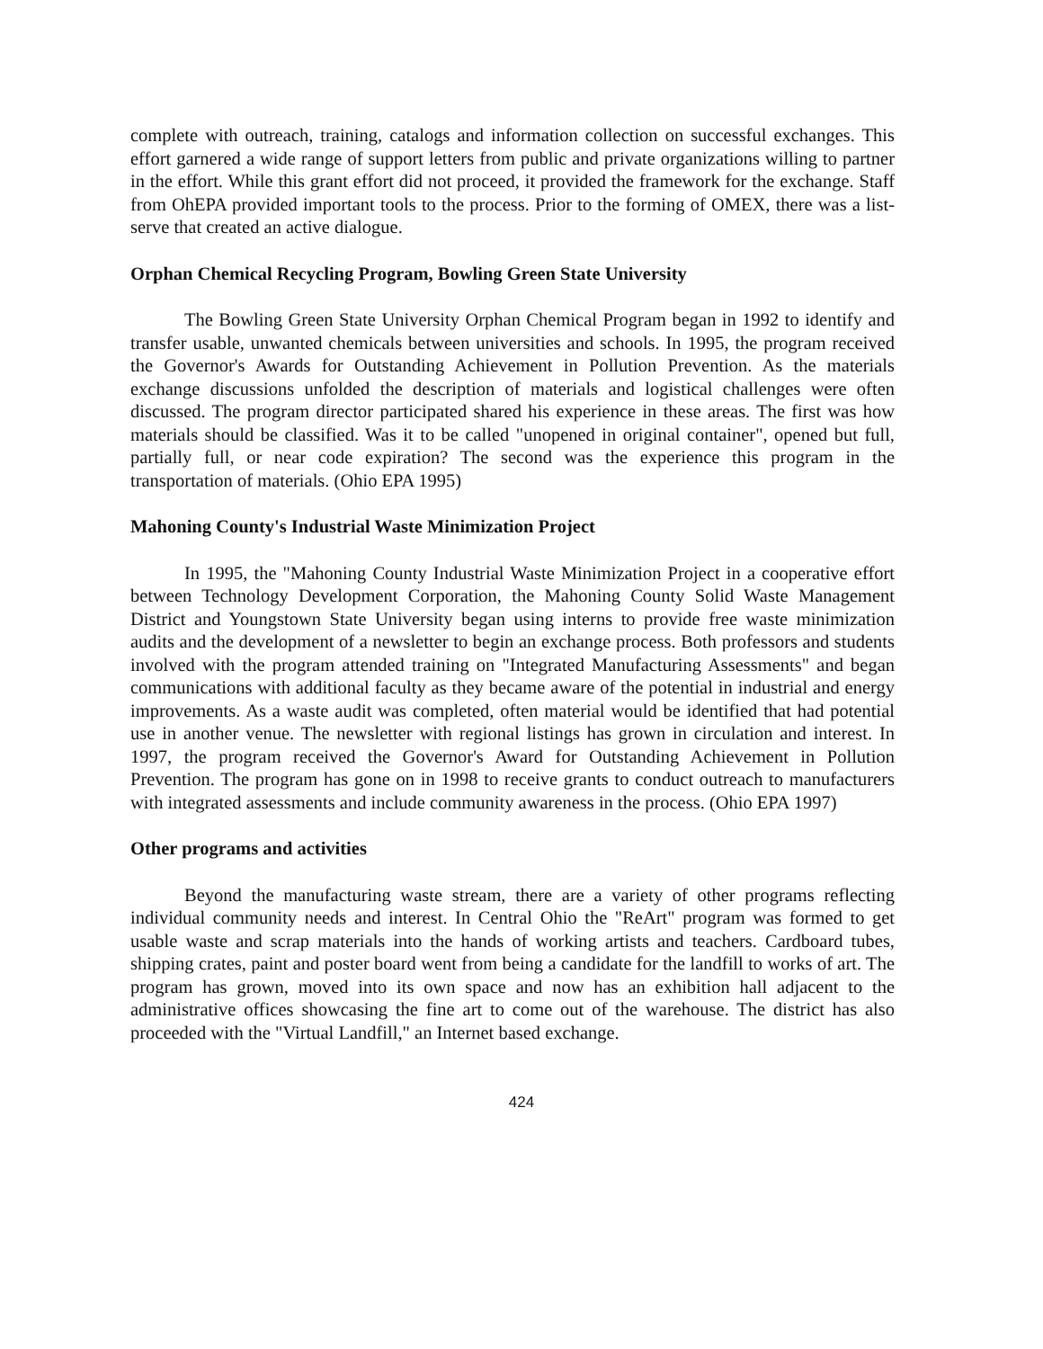complete with outreach, training, catalogs and information collection on successful exchanges. This effort garnered a wide range of support letters from public and private organizations willing to partner in the effort. While this grant effort did not proceed, it provided the framework for the exchange. Staff from OhEPA provided important tools to the process. Prior to the forming of OMEX, there was a list-serve that created an active dialogue.
Orphan Chemical Recycling Program, Bowling Green State University
The Bowling Green State University Orphan Chemical Program began in 1992 to identify and transfer usable, unwanted chemicals between universities and schools. In 1995, the program received the Governor's Awards for Outstanding Achievement in Pollution Prevention. As the materials exchange discussions unfolded the description of materials and logistical challenges were often discussed. The program director participated shared his experience in these areas. The first was how materials should be classified. Was it to be called "unopened in original container", opened but full, partially full, or near code expiration? The second was the experience this program in the transportation of materials. (Ohio EPA 1995)
Mahoning County's Industrial Waste Minimization Project
In 1995, the "Mahoning County Industrial Waste Minimization Project in a cooperative effort between Technology Development Corporation, the Mahoning County Solid Waste Management District and Youngstown State University began using interns to provide free waste minimization audits and the development of a newsletter to begin an exchange process. Both professors and students involved with the program attended training on "Integrated Manufacturing Assessments" and began communications with additional faculty as they became aware of the potential in industrial and energy improvements. As a waste audit was completed, often material would be identified that had potential use in another venue. The newsletter with regional listings has grown in circulation and interest. In 1997, the program received the Governor's Award for Outstanding Achievement in Pollution Prevention. The program has gone on in 1998 to receive grants to conduct outreach to manufacturers with integrated assessments and include community awareness in the process. (Ohio EPA 1997)
Other programs and activities
Beyond the manufacturing waste stream, there are a variety of other programs reflecting individual community needs and interest. In Central Ohio the "ReArt" program was formed to get usable waste and scrap materials into the hands of working artists and teachers. Cardboard tubes, shipping crates, paint and poster board went from being a candidate for the landfill to works of art. The program has grown, moved into its own space and now has an exhibition hall adjacent to the administrative offices showcasing the fine art to come out of the warehouse. The district has also proceeded with the "Virtual Landfill," an Internet based exchange.
424